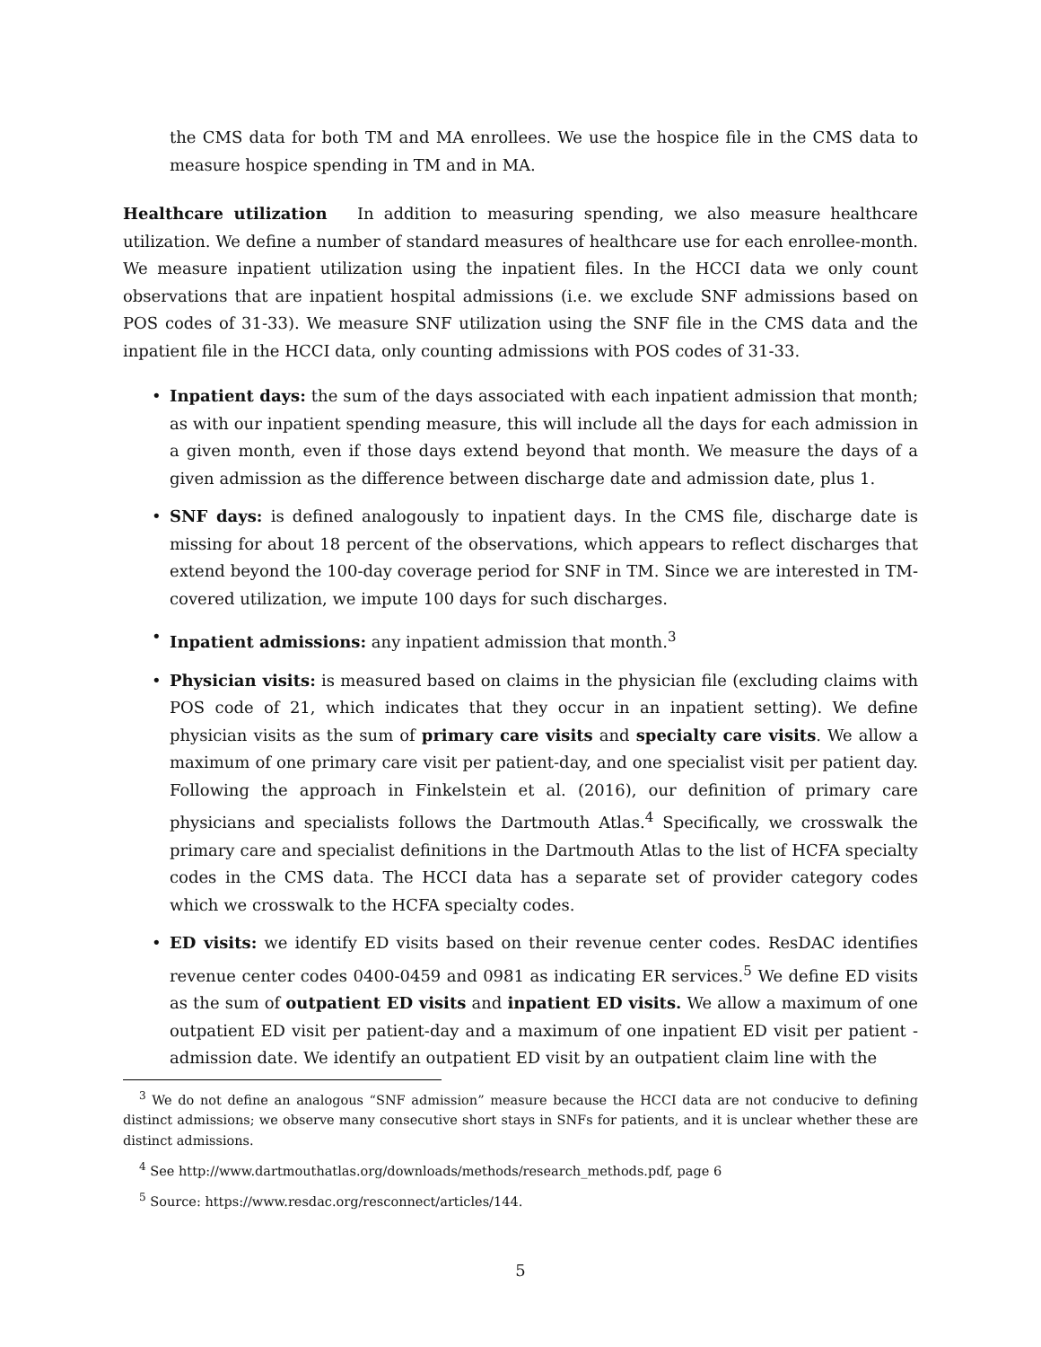the CMS data for both TM and MA enrollees. We use the hospice file in the CMS data to measure hospice spending in TM and in MA.
Healthcare utilization In addition to measuring spending, we also measure healthcare utilization. We define a number of standard measures of healthcare use for each enrollee-month. We measure inpatient utilization using the inpatient files. In the HCCI data we only count observations that are inpatient hospital admissions (i.e. we exclude SNF admissions based on POS codes of 31-33). We measure SNF utilization using the SNF file in the CMS data and the inpatient file in the HCCI data, only counting admissions with POS codes of 31-33.
• Inpatient days: the sum of the days associated with each inpatient admission that month; as with our inpatient spending measure, this will include all the days for each admission in a given month, even if those days extend beyond that month. We measure the days of a given admission as the difference between discharge date and admission date, plus 1.
• SNF days: is defined analogously to inpatient days. In the CMS file, discharge date is missing for about 18 percent of the observations, which appears to reflect discharges that extend beyond the 100-day coverage period for SNF in TM. Since we are interested in TM-covered utilization, we impute 100 days for such discharges.
• Inpatient admissions: any inpatient admission that month.<sup>3</sup>
• Physician visits: is measured based on claims in the physician file (excluding claims with POS code of 21, which indicates that they occur in an inpatient setting). We define physician visits as the sum of primary care visits and specialty care visits. We allow a maximum of one primary care visit per patient-day, and one specialist visit per patient day. Following the approach in Finkelstein et al. (2016), our definition of primary care physicians and specialists follows the Dartmouth Atlas.<sup>4</sup> Specifically, we crosswalk the primary care and specialist definitions in the Dartmouth Atlas to the list of HCFA specialty codes in the CMS data. The HCCI data has a separate set of provider category codes which we crosswalk to the HCFA specialty codes.
• ED visits: we identify ED visits based on their revenue center codes. ResDAC identifies revenue center codes 0400-0459 and 0981 as indicating ER services.<sup>5</sup> We define ED visits as the sum of outpatient ED visits and inpatient ED visits. We allow a maximum of one outpatient ED visit per patient-day and a maximum of one inpatient ED visit per patient - admission date. We identify an outpatient ED visit by an outpatient claim line with the
<sup>3</sup> We do not define an analogous “SNF admission” measure because the HCCI data are not conducive to defining distinct admissions; we observe many consecutive short stays in SNFs for patients, and it is unclear whether these are distinct admissions.
<sup>4</sup> See http://www.dartmouthatlas.org/downloads/methods/research_methods.pdf, page 6
<sup>5</sup> Source: https://www.resdac.org/resconnect/articles/144.
5